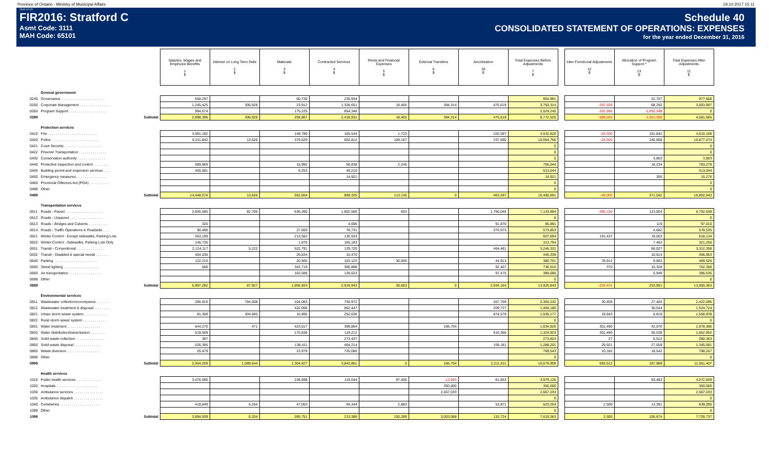Province of Ontario - Ministry of Municipal Affairs 19.10.2017 15:11
2016-V1.03
FIR2016: Stratford C
Asmt Code: 3111
MAH Code: 65101
Schedule 40
CONSOLIDATED STATEMENT OF OPERATIONS: EXPENSES
for the year ended December 31, 2016
| | | Salaries, Wages and Employee Benefits 1 $ | Interest on Long Term Debt 2 $ | Materials 3 $ | Contracted Services 4 $ | Rents and Financial Expenses 5 $ | External Transfers 6 $ | Amortization 16 $ | Total Expenses Before Adjustments 7 $ | | Inter-Functional Adjustments 12 $ | Allocation of Program Support * 13 $ | Total Expenses After Adjustments 11 $ |
| | General government | | | | | | | | | | | | |
| 0240 | Governance . . . . . . . . . . . . . . . . . . . . . . | 658,297 | | 60,730 | 235,934 | | | | 954,961 | | | 22,707 | 977,668 |
| 0250 | Corporate Management . . . . . . . . . . . . . . . . | 1,245,425 | 306,928 | 23,912 | 1,328,651 | 18,465 | 394,314 | 475,619 | 3,793,314 | | -257,609 | 68,292 | 3,603,997 |
| 0260 | Program Support . . . . . . . . . . . . . . . . . . . | 994,674 | | 175,225 | 854,346 | | | | 2,024,245 | | -331,896 | -1,692,349 | 0 |
| 0299 | Subtotal | 2,898,396 | 306,928 | 259,867 | 2,418,931 | 18,465 | 394,314 | 475,619 | 6,772,520 | | -589,505 | -1,601,350 | 4,581,665 |
| | Protection services | | | | | | | | | | | | |
| 0410 | Fire . . . . . . . . . . . . . . . . . . . . . . . . . | 3,991,182 | | 148,780 | 165,544 | 1,723 | | 225,597 | 4,532,826 | | -24,500 | 101,842 | 4,610,168 |
| 0420 | Police . . . . . . . . . . . . . . . . . . . . . . . . | 9,311,842 | 13,626 | 379,629 | 602,812 | 109,167 | | 237,690 | 10,654,766 | | -24,500 | 246,808 | 10,877,074 |
| 0421 | Court Security . . . . . . . . . . . . . . . . . . . | | | | | | | | 0 | | | | 0 |
| 0422 | Prisoner Transportation . . . . . . . . . . . . . . | | | | | | | | 0 | | | | 0 |
| 0430 | Conservation authority . . . . . . . . . . . . . . | | | | | | | | 0 | | | 3,803 | 3,803 |
| 0440 | Protective inspection and control . . . . . . . . | 689,969 | | 15,992 | 56,838 | 2,245 | | | 765,044 | | | 18,234 | 783,278 |
| 0445 | Building permit and inspection services . . . . | 455,581 | | 8,253 | 49,210 | | | | 513,044 | | | | 513,044 |
| 0450 | Emergency measures . . . . . . . . . . . . . . . | | | | 14,921 | | | | 14,921 | | | 355 | 15,276 |
| 0460 | Provincial Offences Act (POA) . . . . . . . . . . | | | | | | | | 0 | | | | 0 |
| 0498 | Other | | | | | | | | 0 | | | | 0 |
| 0499 | Subtotal | 14,448,574 | 13,626 | 552,654 | 889,325 | 113,135 | 0 | 463,287 | 16,480,601 | | -49,000 | 371,042 | 16,802,643 |
| | Transportation services | | | | | | | | | | | | |
| 0611 | Roads - Paved . . . . . . . . . . . . . . . . . . . | 2,845,585 | 82,705 | 636,390 | 1,802,566 | 603 | | 1,766,045 | 7,133,894 | | -495,150 | 113,904 | 6,752,648 |
| 0612 | Roads - Unpaved . . . . . . . . . . . . . . . . . | | | | | | | | 0 | | | | 0 |
| 0613 | Roads - Bridges and Culverts . . . . . . . . . . | 325 | | | 4,696 | | | 91,870 | 96,891 | | | 119 | 97,010 |
| 0614 | Roads - Traffic Operations & Roadside . . . . | 90,490 | | 27,659 | 78,731 | | | 376,973 | 573,853 | | | 4,682 | 578,535 |
| 0621 | Winter Control - Except sidewalks, Parking Lots | 263,199 | | 213,562 | 130,933 | | | | 607,694 | | 191,437 | 19,003 | 818,134 |
| 0622 | Winter Control - Sidewalks, Parking Lots Only | 146,735 | | 1,876 | 165,183 | | | | 313,794 | | | 7,462 | 321,256 |
| 0631 | Transit - Conventional . . . . . . . . . . . . . . | 2,124,117 | 5,222 | 522,791 | 129,720 | | | 464,481 | 3,246,331 | | | 66,027 | 3,312,358 |
| 0632 | Transit - Disabled & special needs . . . . . . | 404,035 | | 26,834 | 15,470 | | | | 446,339 | | | 10,614 | 456,953 |
| 0640 | Parking . . . . . . . . . . . . . . . . . . . . . . | 122,210 | | 20,505 | 163,123 | 30,000 | | 44,913 | 380,751 | | 78,912 | 9,863 | 469,526 |
| 0650 | Street lighting . . . . . . . . . . . . . . . . . . | 586 | | 342,719 | 300,898 | | | 92,407 | 736,610 | | 370 | 15,328 | 752,308 |
| 0660 | Air transportation . . . . . . . . . . . . . . . . | | | 163,588 | 128,623 | | | 97,475 | 389,686 | | | 6,949 | 396,635 |
| 0698 | Other | | | | | | | | 0 | | | | 0 |
| 0699 | Subtotal | 5,997,282 | 87,927 | 1,955,924 | 2,919,943 | 30,603 | 0 | 2,934,164 | 13,925,843 | | -224,431 | 253,951 | 13,955,363 |
| | Environmental services | | | | | | | | | | | | |
| 0811 | Wastewater collection/conveyance . . . . . . . | 266,910 | 784,508 | 104,083 | 750,972 | | | 457,759 | 2,364,232 | | 30,459 | 27,404 | 2,422,095 |
| 0812 | Wastewater treatment & disposal . . . . . . . . | | | 422,006 | 862,447 | | | 209,727 | 1,494,180 | | | 30,544 | 1,524,724 |
| 0821 | Urban storm sewer system . . . . . . . . . . . . | 81,309 | 304,665 | 16,995 | 252,630 | | | 874,578 | 1,530,177 | | 19,943 | 8,819 | 1,558,939 |
| 0822 | Rural storm sewer system . . . . . . . . . . . . | | | | | | | | 0 | | | | 0 |
| 0831 | Water treatment . . . . . . . . . . . . . . . . . | 644,270 | 471 | 423,517 | 399,864 | | 166,704 | | 1,634,826 | | 301,490 | 42,070 | 1,978,386 |
| 0832 | Water distribution/transmission . . . . . . . . | 519,509 | | 175,836 | 119,212 | | | 510,366 | 1,324,923 | | 301,490 | 26,539 | 1,652,952 |
| 0840 | Solid waste collection . . . . . . . . . . . . . . | 387 | | | 273,437 | | | | 273,824 | | 27 | 6,512 | 280,363 |
| 0850 | Solid waste disposal . . . . . . . . . . . . . . | 526,395 | | 138,411 | 464,214 | | | 159,181 | 1,288,201 | | 29,921 | 27,559 | 1,345,681 |
| 0860 | Waste diversion . . . . . . . . . . . . . . . . . | 25,479 | | 23,979 | 720,085 | | | | 769,543 | | 10,182 | 18,542 | 798,267 |
| 0898 | Other | | | | | | | | 0 | | | | 0 |
| 0899 | Subtotal | 2,064,259 | 1,089,644 | 1,304,827 | 3,842,861 | 0 | 166,704 | 2,211,611 | 10,679,906 | | 693,512 | 187,989 | 11,561,407 |
| | Health services | | | | | | | | | | | | |
| 1010 | Public health services . . . . . . . . . . . . . | 3,476,090 | | 238,698 | 119,044 | 97,406 | -13,965 | 61,853 | 3,979,126 | | | 93,483 | 4,072,609 |
| 1020 | Hospitals . . . . . . . . . . . . . . . . . . . . . | | | | | | 350,000 | | 350,000 | | | | 350,000 |
| 1030 | Ambulance services . . . . . . . . . . . . . . . | | | | | | 2,667,033 | | 2,667,033 | | | | 2,667,033 |
| 1035 | Ambulance dispatch . . . . . . . . . . . . . . . | | | | | | | | 0 | | | | 0 |
| 1040 | Cemeteries . . . . . . . . . . . . . . . . . . . . | 418,849 | 6,204 | 47,053 | 94,344 | 2,883 | | 53,871 | 623,204 | | 2,500 | 13,391 | 639,095 |
| 1098 | Other | | | | | | | | 0 | | | | 0 |
| 1099 | Subtotal | 3,894,939 | 6,204 | 285,751 | 213,388 | 100,289 | 3,003,068 | 115,724 | 7,619,363 | | 2,500 | 106,874 | 7,728,737 |